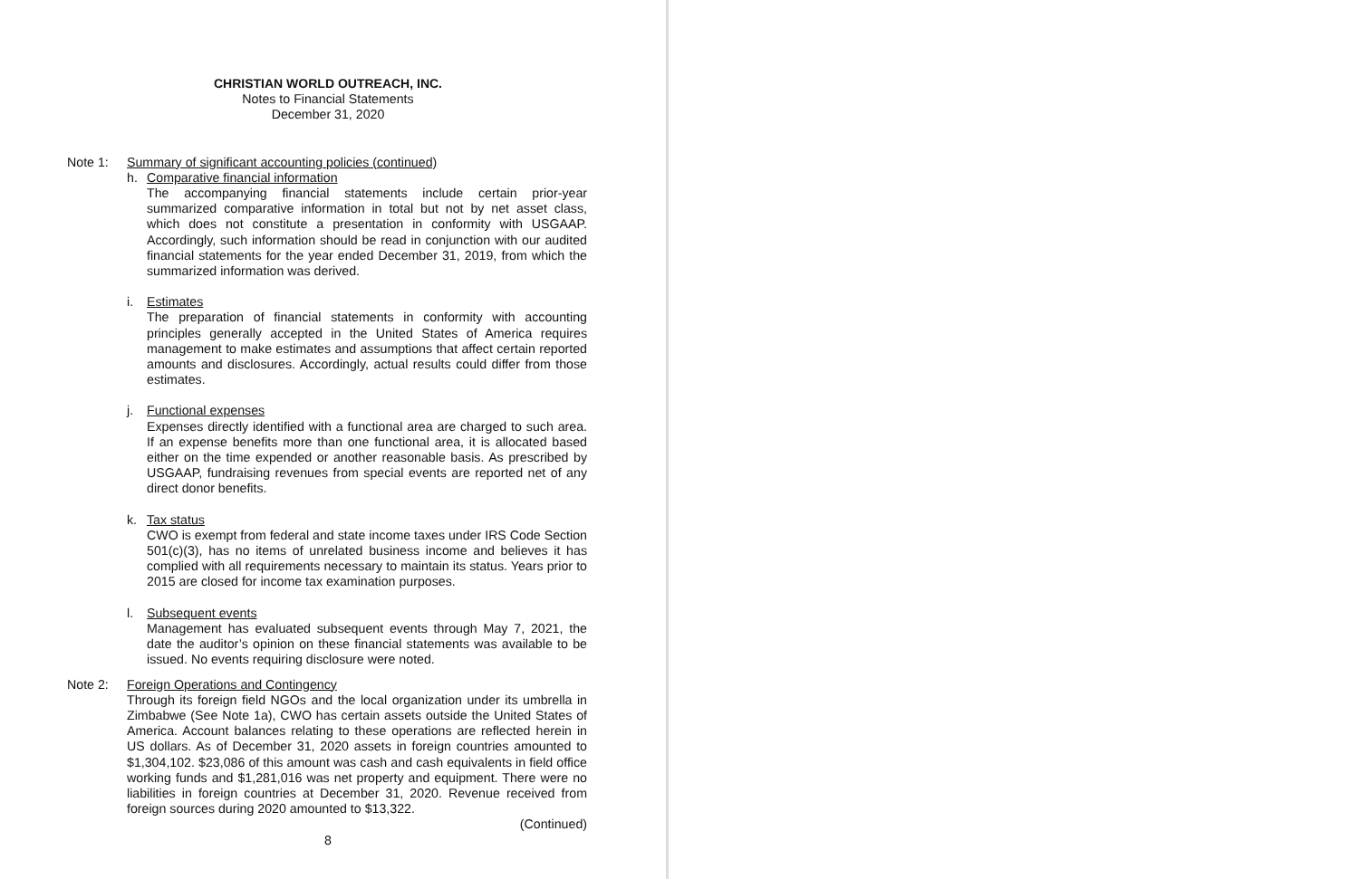CHRISTIAN WORLD OUTREACH, INC.
Notes to Financial Statements
December 31, 2020
Note 1: Summary of significant accounting policies (continued)
h. Comparative financial information
The accompanying financial statements include certain prior-year summarized comparative information in total but not by net asset class, which does not constitute a presentation in conformity with USGAAP. Accordingly, such information should be read in conjunction with our audited financial statements for the year ended December 31, 2019, from which the summarized information was derived.
i. Estimates
The preparation of financial statements in conformity with accounting principles generally accepted in the United States of America requires management to make estimates and assumptions that affect certain reported amounts and disclosures. Accordingly, actual results could differ from those estimates.
j. Functional expenses
Expenses directly identified with a functional area are charged to such area. If an expense benefits more than one functional area, it is allocated based either on the time expended or another reasonable basis. As prescribed by USGAAP, fundraising revenues from special events are reported net of any direct donor benefits.
k. Tax status
CWO is exempt from federal and state income taxes under IRS Code Section 501(c)(3), has no items of unrelated business income and believes it has complied with all requirements necessary to maintain its status. Years prior to 2015 are closed for income tax examination purposes.
l. Subsequent events
Management has evaluated subsequent events through May 7, 2021, the date the auditor’s opinion on these financial statements was available to be issued. No events requiring disclosure were noted.
Note 2: Foreign Operations and Contingency
Through its foreign field NGOs and the local organization under its umbrella in Zimbabwe (See Note 1a), CWO has certain assets outside the United States of America. Account balances relating to these operations are reflected herein in US dollars. As of December 31, 2020 assets in foreign countries amounted to $1,304,102. $23,086 of this amount was cash and cash equivalents in field office working funds and $1,281,016 was net property and equipment. There were no liabilities in foreign countries at December 31, 2020. Revenue received from foreign sources during 2020 amounted to $13,322.
(Continued)
8